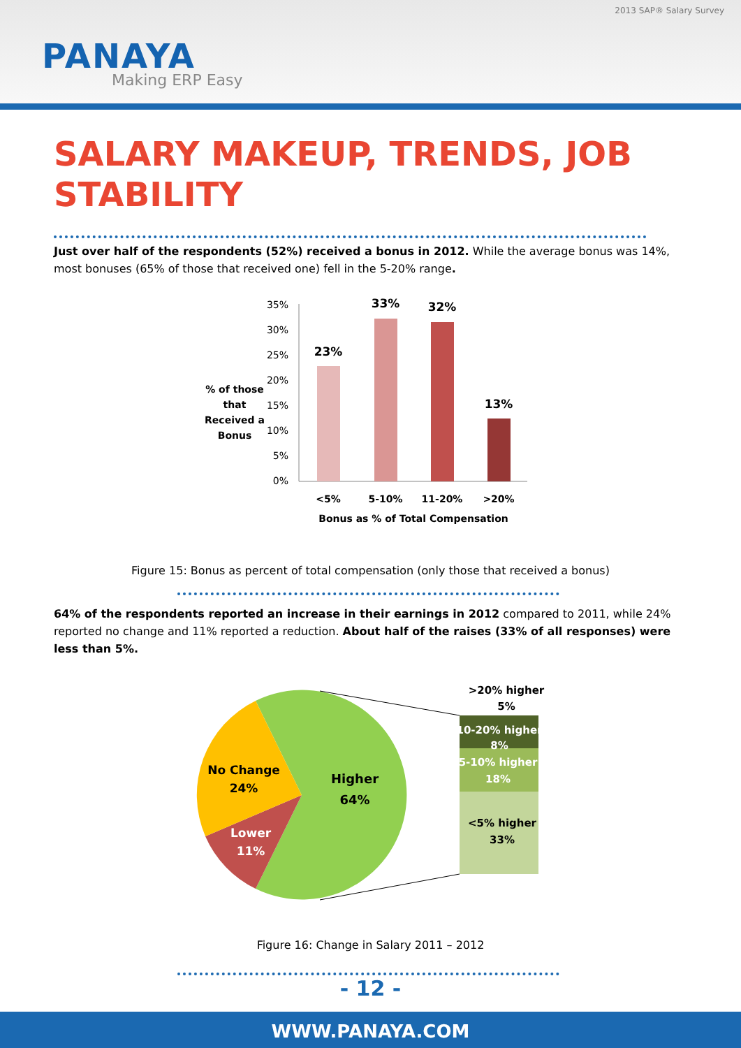2013 SAP® Salary Survey
PANAYA
Making ERP Easy
SALARY MAKEUP, TRENDS, JOB STABILITY
Just over half of the respondents (52%) received a bonus in 2012. While the average bonus was 14%, most bonuses (65% of those that received one) fell in the 5-20% range.
% of those
that
Received a
Bonus
35%
30%
25%
20%
15%
10%
5%
0%
23%
33%
32%
13%
<5%
5-10%
11-20%
>20%
Bonus as % of Total Compensation
Figure 15: Bonus as percent of total compensation (only those that received a bonus)
64% of the respondents reported an increase in their earnings in 2012 compared to 2011, while 24% reported no change and 11% reported a reduction. About half of the raises (33% of all responses) were less than 5%.
Higher
64%
No Change
24%
Lower
11%
>20% higher
5%
10-20% higher
8%
5-10% higher
18%
<5% higher
33%
Figure 16: Change in Salary 2011 – 2012
- 12 -
WWW.PANAYA.COM